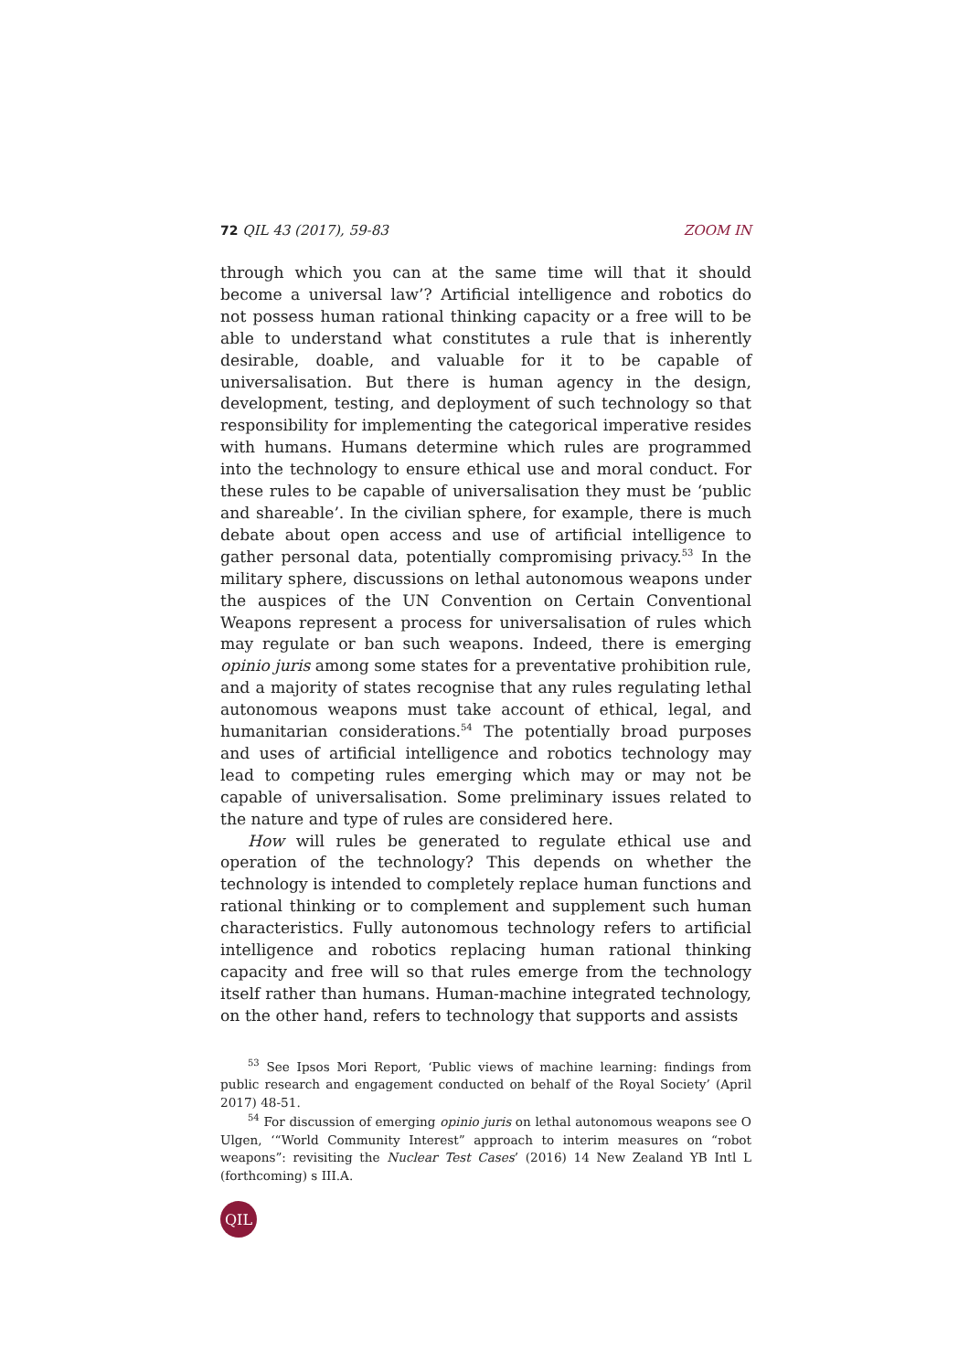72 QIL 43 (2017), 59-83 ZOOM IN
through which you can at the same time will that it should become a universal law’? Artificial intelligence and robotics do not possess human rational thinking capacity or a free will to be able to understand what constitutes a rule that is inherently desirable, doable, and valuable for it to be capable of universalisation. But there is human agency in the design, development, testing, and deployment of such technology so that responsibility for implementing the categorical imperative resides with humans. Humans determine which rules are programmed into the technology to ensure ethical use and moral conduct. For these rules to be capable of universalisation they must be ‘public and shareable’. In the civilian sphere, for example, there is much debate about open access and use of artificial intelligence to gather personal data, potentially compromising privacy.<sup>53</sup> In the military sphere, discussions on lethal autonomous weapons under the auspices of the UN Convention on Certain Conventional Weapons represent a process for universalisation of rules which may regulate or ban such weapons. Indeed, there is emerging opinio juris among some states for a preventative prohibition rule, and a majority of states recognise that any rules regulating lethal autonomous weapons must take account of ethical, legal, and humanitarian considerations.<sup>54</sup> The potentially broad purposes and uses of artificial intelligence and robotics technology may lead to competing rules emerging which may or may not be capable of universalisation. Some preliminary issues related to the nature and type of rules are considered here.
How will rules be generated to regulate ethical use and operation of the technology? This depends on whether the technology is intended to completely replace human functions and rational thinking or to complement and supplement such human characteristics. Fully autonomous technology refers to artificial intelligence and robotics replacing human rational thinking capacity and free will so that rules emerge from the technology itself rather than humans. Human-machine integrated technology, on the other hand, refers to technology that supports and assists
<sup>53</sup> See Ipsos Mori Report, ‘Public views of machine learning: findings from public research and engagement conducted on behalf of the Royal Society’ (April 2017) 48-51.
<sup>54</sup> For discussion of emerging opinio juris on lethal autonomous weapons see O Ulgen, ‘“World Community Interest” approach to interim measures on “robot weapons”: revisiting the Nuclear Test Cases’ (2016) 14 New Zealand YB Intl L (forthcoming) s III.A.
QIL